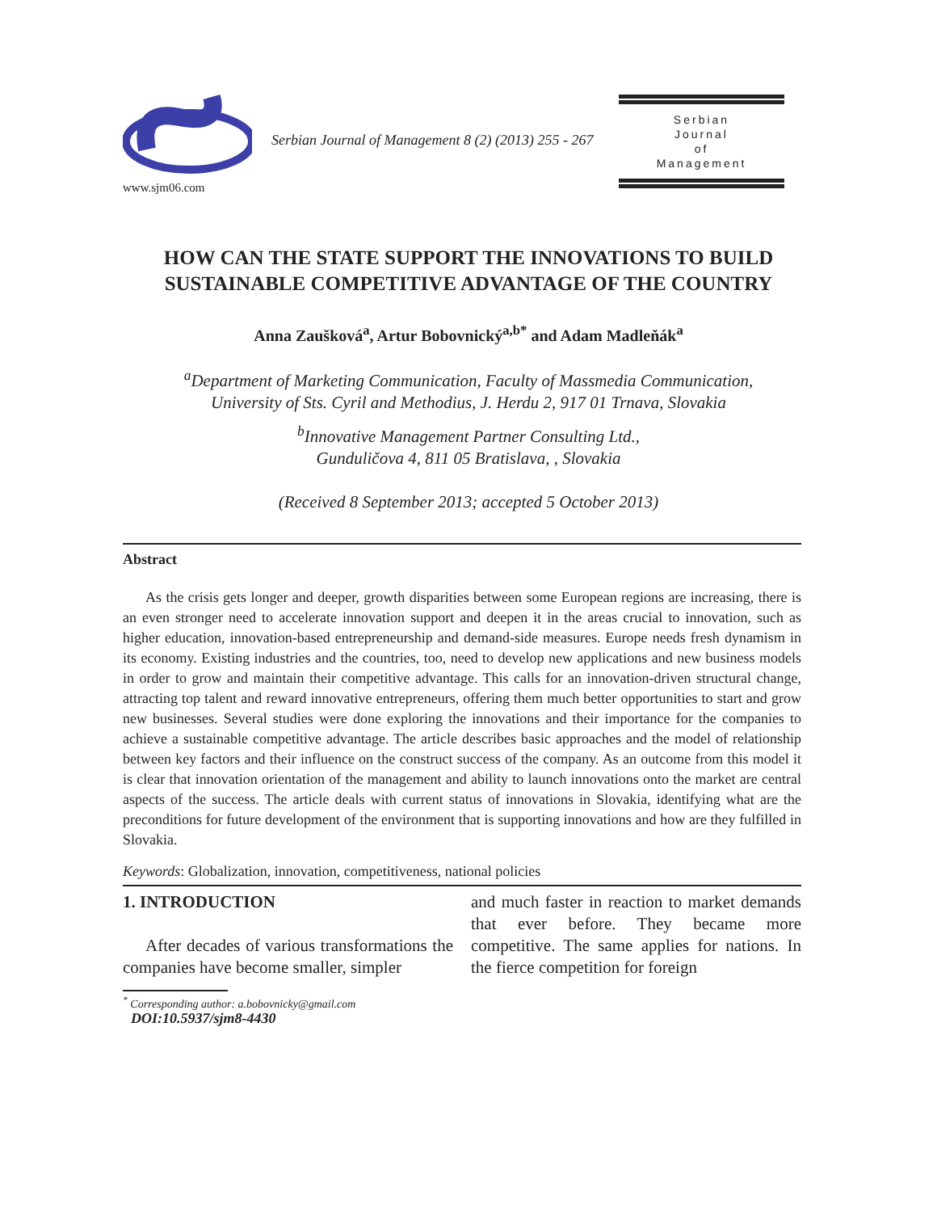www.sjm06.com
Serbian Journal of Management 8 (2) (2013) 255 - 267
Serbian
Journal
of
Management
HOW CAN THE STATE SUPPORT THE INNOVATIONS TO BUILD
SUSTAINABLE COMPETITIVE ADVANTAGE OF THE COUNTRY
Anna Zaušková<sup>a</sup>, Artur Bobovnický<sup>a,b*</sup> and Adam Madleňák<sup>a</sup>
<sup>a</sup> Department of Marketing Communication, Faculty of Massmedia Communication,
University of Sts. Cyril and Methodius, J. Herdu 2, 917 01 Trnava, Slovakia
<sup>b</sup> Innovative Management Partner Consulting Ltd.,
Gunduličova 4, 811 05 Bratislava, , Slovakia
(Received 8 September 2013; accepted 5 October 2013)
Abstract
As the crisis gets longer and deeper, growth disparities between some European regions are increasing, there is an even stronger need to accelerate innovation support and deepen it in the areas crucial to innovation, such as higher education, innovation-based entrepreneurship and demand-side measures. Europe needs fresh dynamism in its economy. Existing industries and the countries, too, need to develop new applications and new business models in order to grow and maintain their competitive advantage. This calls for an innovation-driven structural change, attracting top talent and reward innovative entrepreneurs, offering them much better opportunities to start and grow new businesses. Several studies were done exploring the innovations and their importance for the companies to achieve a sustainable competitive advantage. The article describes basic approaches and the model of relationship between key factors and their influence on the construct success of the company. As an outcome from this model it is clear that innovation orientation of the management and ability to launch innovations onto the market are central aspects of the success. The article deals with current status of innovations in Slovakia, identifying what are the preconditions for future development of the environment that is supporting innovations and how are they fulfilled in Slovakia.
Keywords: Globalization, innovation, competitiveness, national policies
1. INTRODUCTION
After decades of various transformations the companies have become smaller, simpler
and much faster in reaction to market demands that ever before. They became more competitive. The same applies for nations. In the fierce competition for foreign
<sup>*</sup> Corresponding author: a.bobovnicky@gmail.com
DOI:10.5937/sjm8-4430